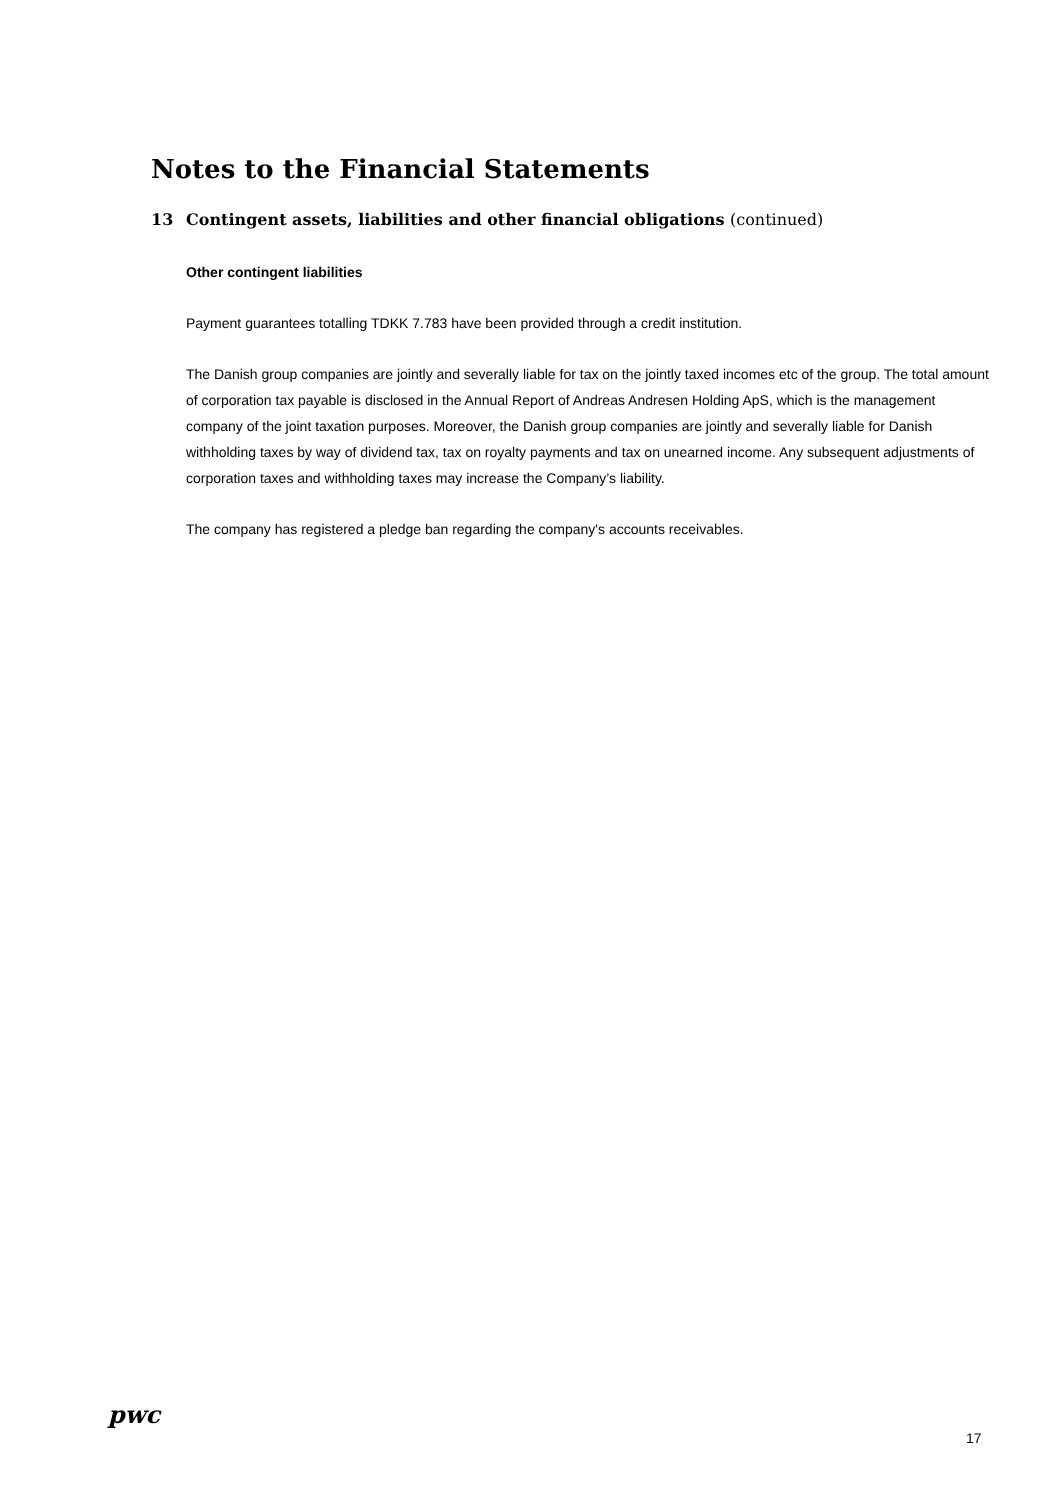Notes to the Financial Statements
13 Contingent assets, liabilities and other financial obligations (continued)
Other contingent liabilities
Payment guarantees totalling TDKK 7.783 have been provided through a credit institution.
The Danish group companies are jointly and severally liable for tax on the jointly taxed incomes etc of the group. The total amount of corporation tax payable is disclosed in the Annual Report of Andreas Andresen Holding ApS, which is the management company of the joint taxation purposes. Moreover, the Danish group companies are jointly and severally liable for Danish withholding taxes by way of dividend tax, tax on royalty payments and tax on unearned income. Any subsequent adjustments of corporation taxes and withholding taxes may increase the Company’s liability.
The company has registered a pledge ban regarding the company's accounts receivables.
pwc
17